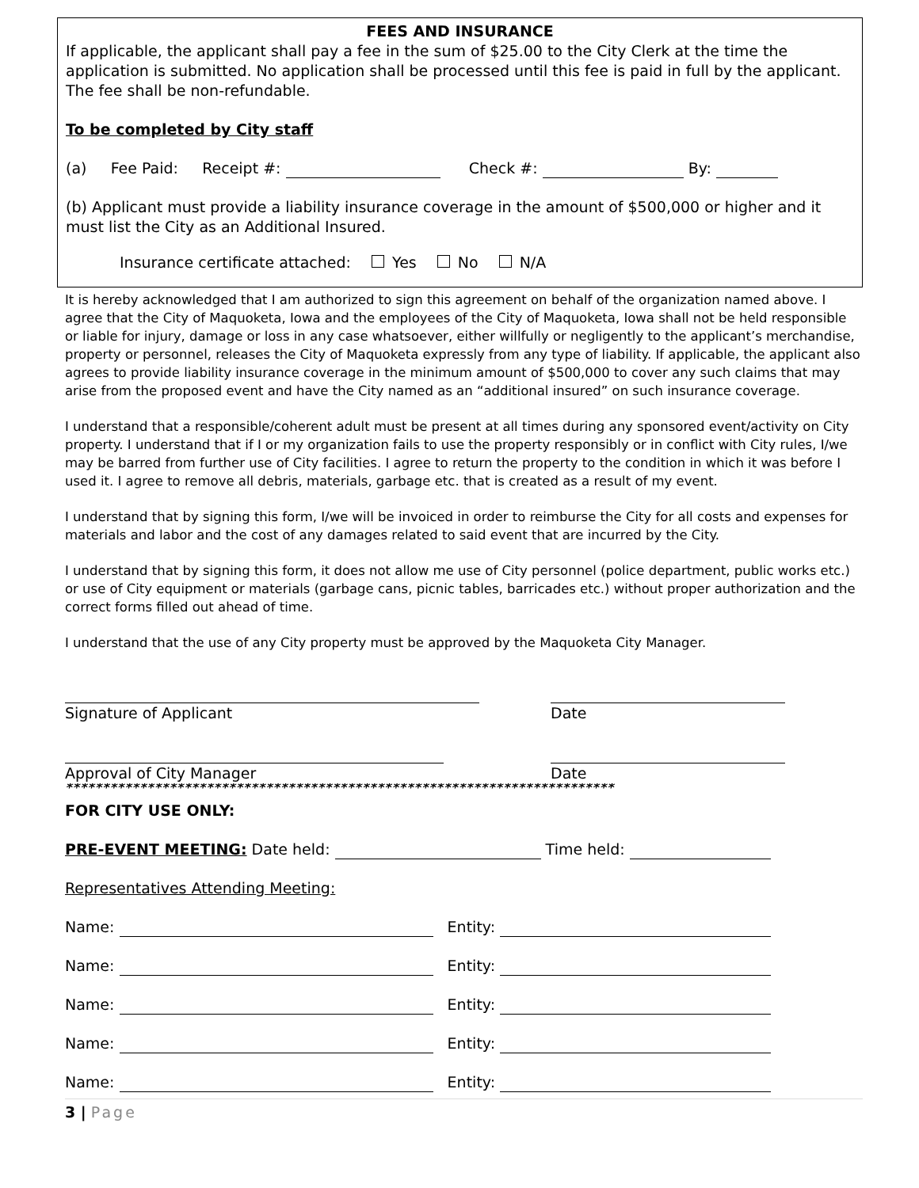FEES AND INSURANCE
If applicable, the applicant shall pay a fee in the sum of $25.00 to the City Clerk at the time the application is submitted. No application shall be processed until this fee is paid in full by the applicant. The fee shall be non-refundable.
To be completed by City staff
(a) Fee Paid: Receipt #: Check #: By:
(b) Applicant must provide a liability insurance coverage in the amount of $500,000 or higher and it must list the City as an Additional Insured.
Insurance certificate attached: Yes No N/A
It is hereby acknowledged that I am authorized to sign this agreement on behalf of the organization named above. I agree that the City of Maquoketa, Iowa and the employees of the City of Maquoketa, Iowa shall not be held responsible or liable for injury, damage or loss in any case whatsoever, either willfully or negligently to the applicant’s merchandise, property or personnel, releases the City of Maquoketa expressly from any type of liability. If applicable, the applicant also agrees to provide liability insurance coverage in the minimum amount of $500,000 to cover any such claims that may arise from the proposed event and have the City named as an “additional insured” on such insurance coverage.
I understand that a responsible/coherent adult must be present at all times during any sponsored event/activity on City property. I understand that if I or my organization fails to use the property responsibly or in conflict with City rules, I/we may be barred from further use of City facilities. I agree to return the property to the condition in which it was before I used it. I agree to remove all debris, materials, garbage etc. that is created as a result of my event.
I understand that by signing this form, I/we will be invoiced in order to reimburse the City for all costs and expenses for materials and labor and the cost of any damages related to said event that are incurred by the City.
I understand that by signing this form, it does not allow me use of City personnel (police department, public works etc.) or use of City equipment or materials (garbage cans, picnic tables, barricades etc.) without proper authorization and the correct forms filled out ahead of time.
I understand that the use of any City property must be approved by the Maquoketa City Manager.
Signature of Applicant
Date
Approval of City Manager
Date
**************************************************************************
FOR CITY USE ONLY:
PRE-EVENT MEETING: Date held: Time held:
Representatives Attending Meeting:
Name: Entity:
Name: Entity:
Name: Entity:
Name: Entity:
Name: Entity:
3 | Page